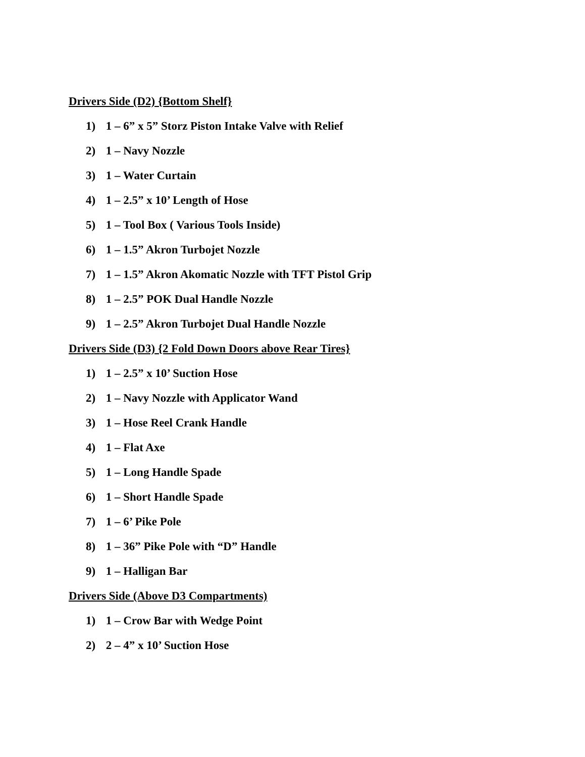Drivers Side (D2) {Bottom Shelf}
1) 1 – 6” x 5” Storz Piston Intake Valve with Relief
2) 1 – Navy Nozzle
3) 1 – Water Curtain
4) 1 – 2.5” x 10’ Length of Hose
5) 1 – Tool Box ( Various Tools Inside)
6) 1 – 1.5” Akron Turbojet Nozzle
7) 1 – 1.5” Akron Akomatic Nozzle with TFT Pistol Grip
8) 1 – 2.5” POK Dual Handle Nozzle
9) 1 – 2.5” Akron Turbojet Dual Handle Nozzle
Drivers Side (D3) {2 Fold Down Doors above Rear Tires}
1) 1 – 2.5” x 10’ Suction Hose
2) 1 – Navy Nozzle with Applicator Wand
3) 1 – Hose Reel Crank Handle
4) 1 – Flat Axe
5) 1 – Long Handle Spade
6) 1 – Short Handle Spade
7) 1 – 6’ Pike Pole
8) 1 – 36” Pike Pole with “D” Handle
9) 1 – Halligan Bar
Drivers Side (Above D3 Compartments)
1) 1 – Crow Bar with Wedge Point
2) 2 – 4” x 10’ Suction Hose